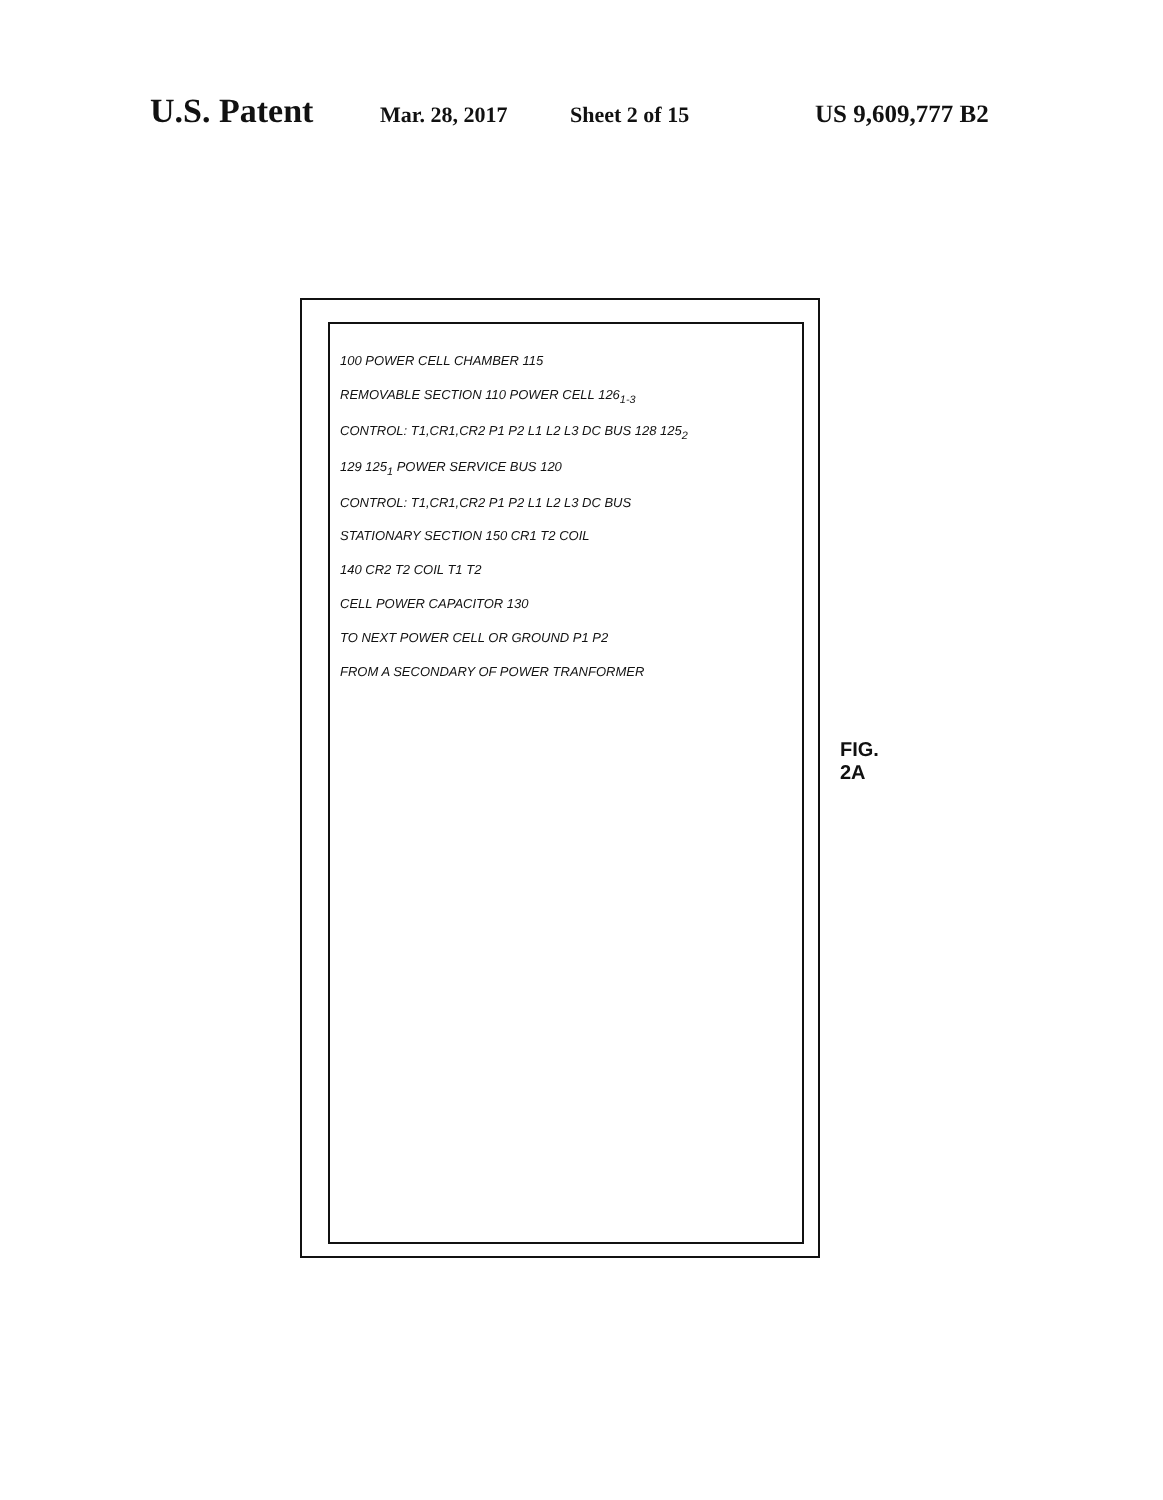U.S. Patent Mar. 28, 2017 Sheet 2 of 15 US 9,609,777 B2
100 POWER CELL CHAMBER 115
REMOVABLE SECTION 110 POWER CELL 126<sub>1-3</sub>
CONTROL: T1,CR1,CR2 P1 P2 L1 L2 L3 DC BUS 128 125<sub>2</sub>
129 125<sub>1</sub> POWER SERVICE BUS 120
CONTROL: T1,CR1,CR2 P1 P2 L1 L2 L3 DC BUS
STATIONARY SECTION 150 CR1 T2 COIL
140 CR2 T2 COIL T1 T2
CELL POWER CAPACITOR 130
TO NEXT POWER CELL OR GROUND P1 P2
FROM A SECONDARY OF POWER TRANFORMER
FIG. 2A